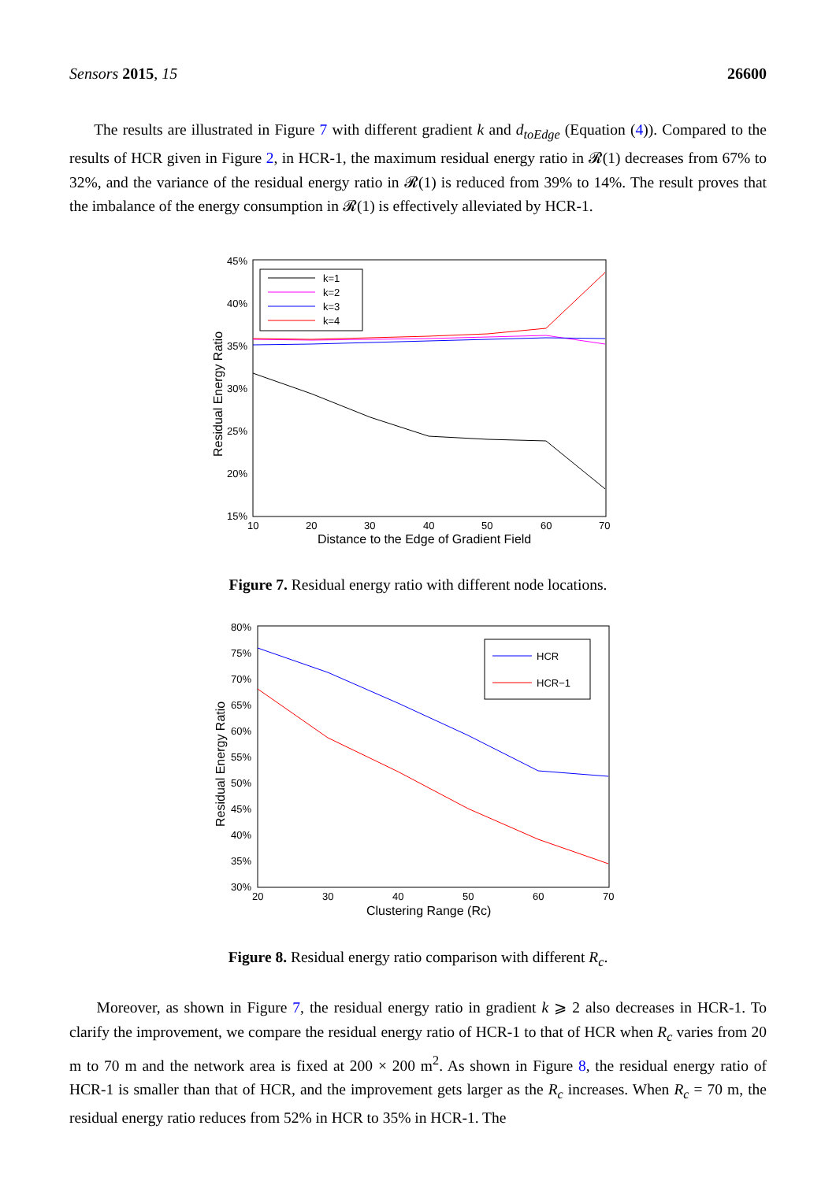Sensors 2015, 15 26600
The results are illustrated in Figure 7 with different gradient k and d<sub>toEdge</sub> (Equation (4)). Compared to the results of HCR given in Figure 2, in HCR-1, the maximum residual energy ratio in 𝓡(1) decreases from 67% to 32%, and the variance of the residual energy ratio in 𝓡(1) is reduced from 39% to 14%. The result proves that the imbalance of the energy consumption in 𝓡(1) is effectively alleviated by HCR-1.
45%
40%
35%
30%
25%
20%
15%
10
20
30
40
50
60
70
Distance to the Edge of Gradient Field
Residual Energy Ratio
k=1
k=2
k=3
k=4
Figure 7. Residual energy ratio with different node locations.
80%
75%
70%
65%
60%
55%
50%
45%
40%
35%
30%
20
30
40
50
60
70
Clustering Range (Rc)
Residual Energy Ratio
HCR
HCR−1
Figure 8. Residual energy ratio comparison with different R<sub>c</sub>.
Moreover, as shown in Figure 7, the residual energy ratio in gradient k ⩾ 2 also decreases in HCR-1. To clarify the improvement, we compare the residual energy ratio of HCR-1 to that of HCR when R<sub>c</sub> varies from 20 m to 70 m and the network area is fixed at 200 × 200 m<sup>2</sup>. As shown in Figure 8, the residual energy ratio of HCR-1 is smaller than that of HCR, and the improvement gets larger as the R<sub>c</sub> increases. When R<sub>c</sub> = 70 m, the residual energy ratio reduces from 52% in HCR to 35% in HCR-1. The